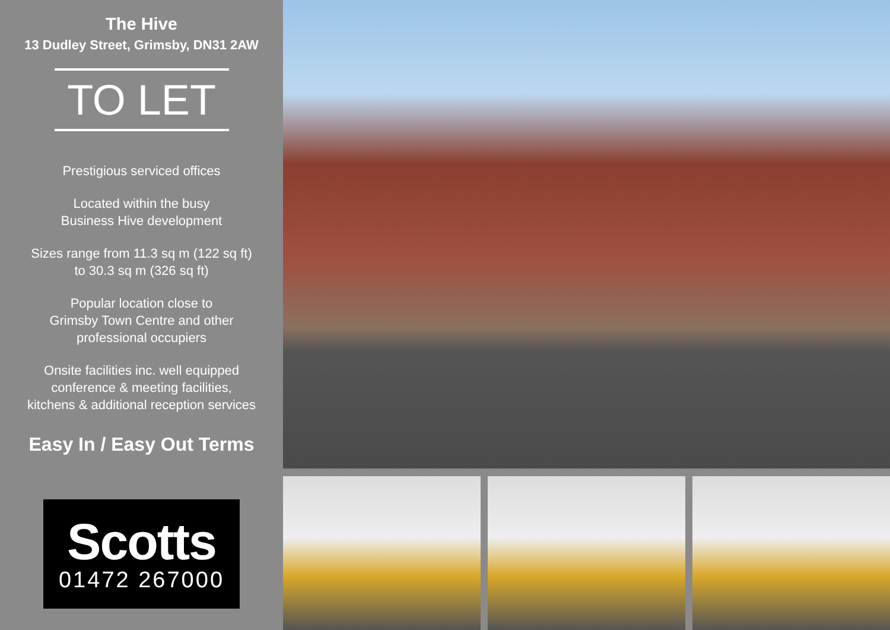The Hive
13 Dudley Street, Grimsby, DN31 2AW
TO LET
Prestigious serviced offices
Located within the busy
Business Hive development
Sizes range from 11.3 sq m (122 sq ft)
to 30.3 sq m (326 sq ft)
Popular location close to
Grimsby Town Centre and other
professional occupiers
Onsite facilities inc. well equipped
conference & meeting facilities,
kitchens & additional reception services
Easy In / Easy Out Terms
Scotts
01472 267000